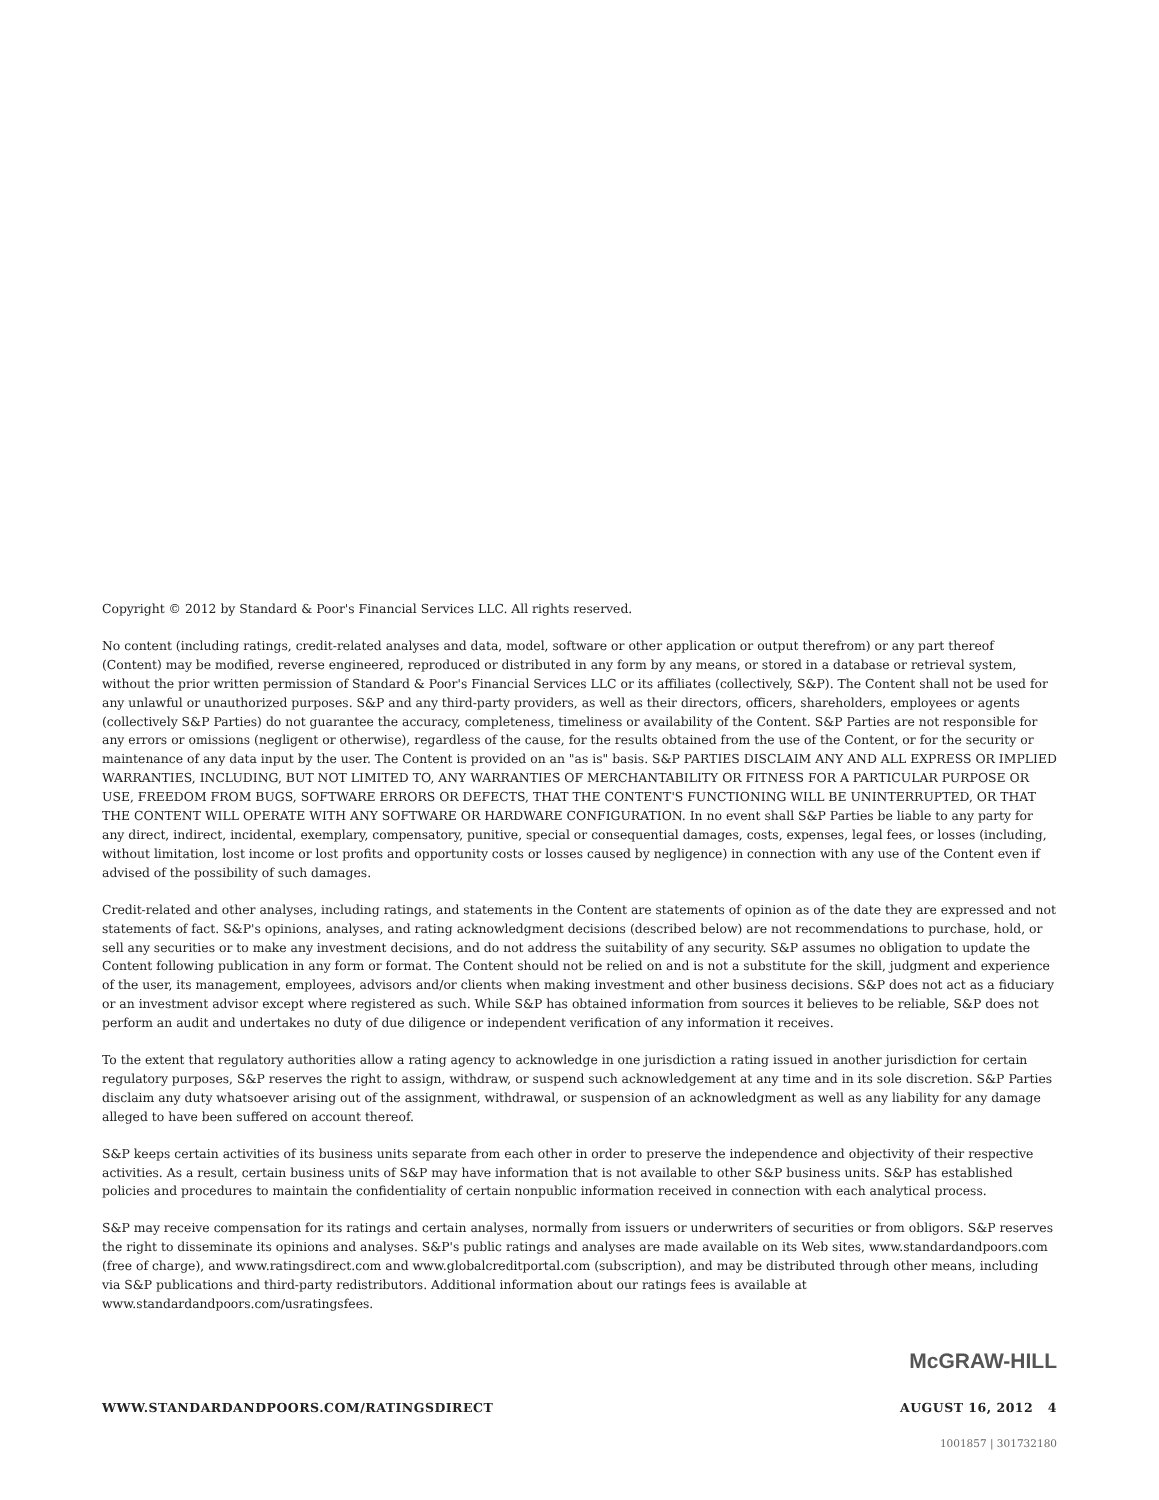Copyright © 2012 by Standard & Poor's Financial Services LLC. All rights reserved.
No content (including ratings, credit-related analyses and data, model, software or other application or output therefrom) or any part thereof (Content) may be modified, reverse engineered, reproduced or distributed in any form by any means, or stored in a database or retrieval system, without the prior written permission of Standard & Poor's Financial Services LLC or its affiliates (collectively, S&P). The Content shall not be used for any unlawful or unauthorized purposes. S&P and any third-party providers, as well as their directors, officers, shareholders, employees or agents (collectively S&P Parties) do not guarantee the accuracy, completeness, timeliness or availability of the Content. S&P Parties are not responsible for any errors or omissions (negligent or otherwise), regardless of the cause, for the results obtained from the use of the Content, or for the security or maintenance of any data input by the user. The Content is provided on an "as is" basis. S&P PARTIES DISCLAIM ANY AND ALL EXPRESS OR IMPLIED WARRANTIES, INCLUDING, BUT NOT LIMITED TO, ANY WARRANTIES OF MERCHANTABILITY OR FITNESS FOR A PARTICULAR PURPOSE OR USE, FREEDOM FROM BUGS, SOFTWARE ERRORS OR DEFECTS, THAT THE CONTENT'S FUNCTIONING WILL BE UNINTERRUPTED, OR THAT THE CONTENT WILL OPERATE WITH ANY SOFTWARE OR HARDWARE CONFIGURATION. In no event shall S&P Parties be liable to any party for any direct, indirect, incidental, exemplary, compensatory, punitive, special or consequential damages, costs, expenses, legal fees, or losses (including, without limitation, lost income or lost profits and opportunity costs or losses caused by negligence) in connection with any use of the Content even if advised of the possibility of such damages.
Credit-related and other analyses, including ratings, and statements in the Content are statements of opinion as of the date they are expressed and not statements of fact. S&P's opinions, analyses, and rating acknowledgment decisions (described below) are not recommendations to purchase, hold, or sell any securities or to make any investment decisions, and do not address the suitability of any security. S&P assumes no obligation to update the Content following publication in any form or format. The Content should not be relied on and is not a substitute for the skill, judgment and experience of the user, its management, employees, advisors and/or clients when making investment and other business decisions. S&P does not act as a fiduciary or an investment advisor except where registered as such. While S&P has obtained information from sources it believes to be reliable, S&P does not perform an audit and undertakes no duty of due diligence or independent verification of any information it receives.
To the extent that regulatory authorities allow a rating agency to acknowledge in one jurisdiction a rating issued in another jurisdiction for certain regulatory purposes, S&P reserves the right to assign, withdraw, or suspend such acknowledgement at any time and in its sole discretion. S&P Parties disclaim any duty whatsoever arising out of the assignment, withdrawal, or suspension of an acknowledgment as well as any liability for any damage alleged to have been suffered on account thereof.
S&P keeps certain activities of its business units separate from each other in order to preserve the independence and objectivity of their respective activities. As a result, certain business units of S&P may have information that is not available to other S&P business units. S&P has established policies and procedures to maintain the confidentiality of certain nonpublic information received in connection with each analytical process.
S&P may receive compensation for its ratings and certain analyses, normally from issuers or underwriters of securities or from obligors. S&P reserves the right to disseminate its opinions and analyses. S&P's public ratings and analyses are made available on its Web sites, www.standardandpoors.com (free of charge), and www.ratingsdirect.com and www.globalcreditportal.com (subscription), and may be distributed through other means, including via S&P publications and third-party redistributors. Additional information about our ratings fees is available at www.standardandpoors.com/usratingsfees.
McGRAW-HILL
WWW.STANDARDANDPOORS.COM/RATINGSDIRECT AUGUST 16, 2012 4
1001857 | 301732180